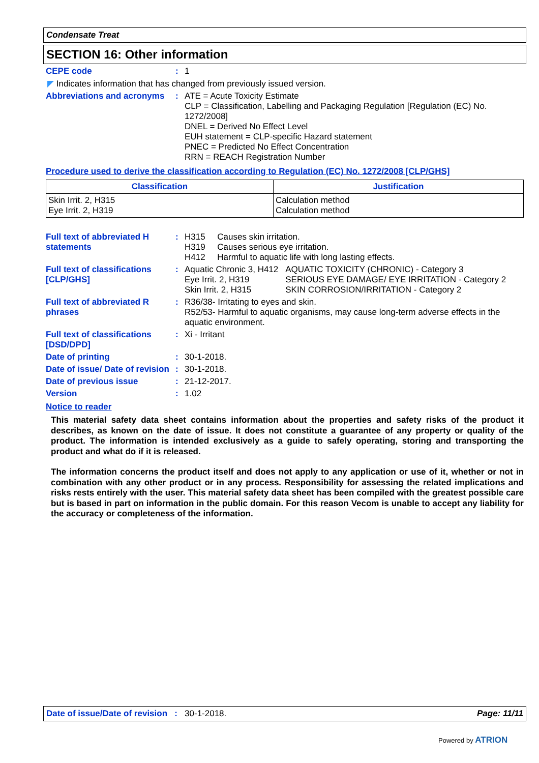Condensate Treat
SECTION 16: Other information
CEPE code : 1
◤ Indicates information that has changed from previously issued version.
Abbreviations and acronyms
: ATE = Acute Toxicity Estimate
CLP = Classification, Labelling and Packaging Regulation [Regulation (EC) No. 1272/2008]
DNEL = Derived No Effect Level
EUH statement = CLP-specific Hazard statement
PNEC = Predicted No Effect Concentration
RRN = REACH Registration Number
Procedure used to derive the classification according to Regulation (EC) No. 1272/2008 [CLP/GHS]
| Classification | Justification |
| --- | --- |
| Skin Irrit. 2, H315 Eye Irrit. 2, H319 | Calculation method Calculation method |
Full text of abbreviated H statements
: H315 Causes skin irritation.
H319 Causes serious eye irritation.
H412 Harmful to aquatic life with long lasting effects.
Full text of classifications [CLP/GHS]
:
| Aquatic Chronic 3, H412 Eye Irrit. 2, H319 Skin Irrit. 2, H315 | AQUATIC TOXICITY (CHRONIC) - Category 3 SERIOUS EYE DAMAGE/ EYE IRRITATION - Category 2 SKIN CORROSION/IRRITATION - Category 2 |
Full text of abbreviated R phrases
: R36/38- Irritating to eyes and skin.
R52/53- Harmful to aquatic organisms, may cause long-term adverse effects in the aquatic environment.
Full text of classifications [DSD/DPD]
: Xi - Irritant
Date of printing : 30-1-2018.
Date of issue/ Date of revision
: 30-1-2018.
Date of previous issue : 21-12-2017.
Version : 1.02
Notice to reader
This material safety data sheet contains information about the properties and safety risks of the product it describes, as known on the date of issue. It does not constitute a guarantee of any property or quality of the product. The information is intended exclusively as a guide to safely operating, storing and transporting the product and what do if it is released.
The information concerns the product itself and does not apply to any application or use of it, whether or not in combination with any other product or in any process. Responsibility for assessing the related implications and risks rests entirely with the user. This material safety data sheet has been compiled with the greatest possible care but is based in part on information in the public domain. For this reason Vecom is unable to accept any liability for the accuracy or completeness of the information.
Date of issue/Date of revision : 30-1-2018. Page: 11/11
Powered by ATRION